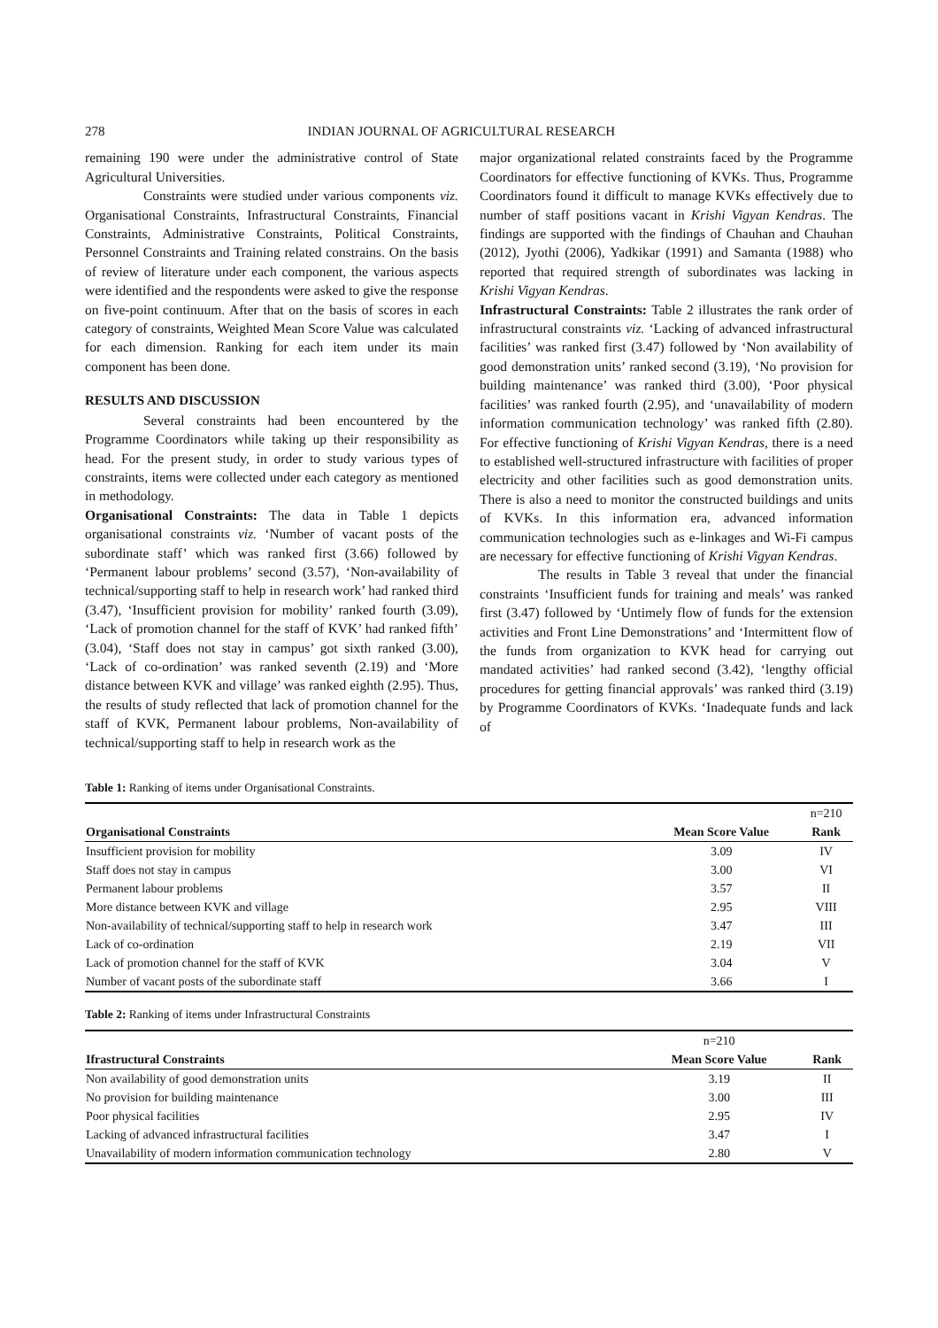278 INDIAN JOURNAL OF AGRICULTURAL RESEARCH
remaining 190 were under the administrative control of State Agricultural Universities.
Constraints were studied under various components viz. Organisational Constraints, Infrastructural Constraints, Financial Constraints, Administrative Constraints, Political Constraints, Personnel Constraints and Training related constrains. On the basis of review of literature under each component, the various aspects were identified and the respondents were asked to give the response on five-point continuum. After that on the basis of scores in each category of constraints, Weighted Mean Score Value was calculated for each dimension. Ranking for each item under its main component has been done.
RESULTS AND DISCUSSION
Several constraints had been encountered by the Programme Coordinators while taking up their responsibility as head. For the present study, in order to study various types of constraints, items were collected under each category as mentioned in methodology.
Organisational Constraints: The data in Table 1 depicts organisational constraints viz. ‘Number of vacant posts of the subordinate staff’ which was ranked first (3.66) followed by ‘Permanent labour problems’ second (3.57), ‘Non-availability of technical/supporting staff to help in research work’ had ranked third (3.47), ‘Insufficient provision for mobility’ ranked fourth (3.09), ‘Lack of promotion channel for the staff of KVK’ had ranked fifth’ (3.04), ‘Staff does not stay in campus’ got sixth ranked (3.00), ‘Lack of co-ordination’ was ranked seventh (2.19) and ‘More distance between KVK and village’ was ranked eighth (2.95). Thus, the results of study reflected that lack of promotion channel for the staff of KVK, Permanent labour problems, Non-availability of technical/supporting staff to help in research work as the
major organizational related constraints faced by the Programme Coordinators for effective functioning of KVKs. Thus, Programme Coordinators found it difficult to manage KVKs effectively due to number of staff positions vacant in Krishi Vigyan Kendras. The findings are supported with the findings of Chauhan and Chauhan (2012), Jyothi (2006), Yadkikar (1991) and Samanta (1988) who reported that required strength of subordinates was lacking in Krishi Vigyan Kendras.
Infrastructural Constraints: Table 2 illustrates the rank order of infrastructural constraints viz. ‘Lacking of advanced infrastructural facilities’ was ranked first (3.47) followed by ‘Non availability of good demonstration units’ ranked second (3.19), ‘No provision for building maintenance’ was ranked third (3.00), ‘Poor physical facilities’ was ranked fourth (2.95), and ‘unavailability of modern information communication technology’ was ranked fifth (2.80). For effective functioning of Krishi Vigyan Kendras, there is a need to established well-structured infrastructure with facilities of proper electricity and other facilities such as good demonstration units. There is also a need to monitor the constructed buildings and units of KVKs. In this information era, advanced information communication technologies such as e-linkages and Wi-Fi campus are necessary for effective functioning of Krishi Vigyan Kendras.
The results in Table 3 reveal that under the financial constraints ‘Insufficient funds for training and meals’ was ranked first (3.47) followed by ‘Untimely flow of funds for the extension activities and Front Line Demonstrations’ and ‘Intermittent flow of the funds from organization to KVK head for carrying out mandated activities’ had ranked second (3.42), ‘lengthy official procedures for getting financial approvals’ was ranked third (3.19) by Programme Coordinators of KVKs. ‘Inadequate funds and lack of
Table 1: Ranking of items under Organisational Constraints.
| | | n=210 |
| Organisational Constraints | Mean Score Value | Rank |
| Insufficient provision for mobility | 3.09 | IV |
| Staff does not stay in campus | 3.00 | VI |
| Permanent labour problems | 3.57 | II |
| More distance between KVK and village | 2.95 | VIII |
| Non-availability of technical/supporting staff to help in research work | 3.47 | III |
| Lack of co-ordination | 2.19 | VII |
| Lack of promotion channel for the staff of KVK | 3.04 | V |
| Number of vacant posts of the subordinate staff | 3.66 | I |
Table 2: Ranking of items under Infrastructural Constraints
| | n=210 | |
| Ifrastructural Constraints | Mean Score Value | Rank |
| Non availability of good demonstration units | 3.19 | II |
| No provision for building maintenance | 3.00 | III |
| Poor physical facilities | 2.95 | IV |
| Lacking of advanced infrastructural facilities | 3.47 | I |
| Unavailability of modern information communication technology | 2.80 | V |